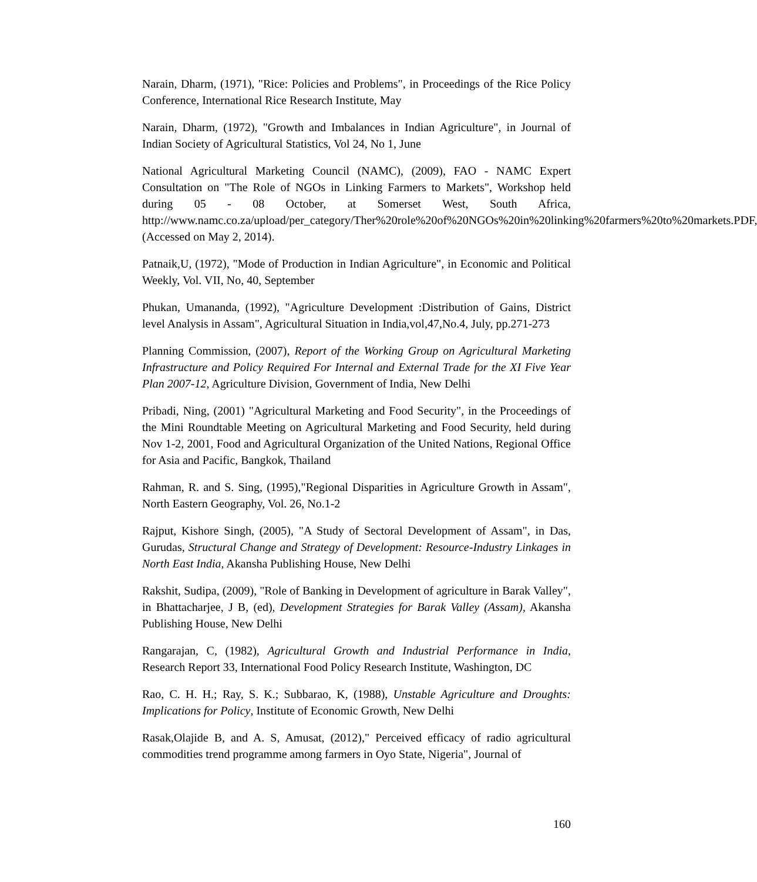Narain, Dharm, (1971), "Rice: Policies and Problems", in Proceedings of the Rice Policy Conference, International Rice Research Institute, May
Narain, Dharm, (1972), "Growth and Imbalances in Indian Agriculture", in Journal of Indian Society of Agricultural Statistics, Vol 24, No 1, June
National Agricultural Marketing Council (NAMC), (2009), FAO - NAMC Expert Consultation on "The Role of NGOs in Linking Farmers to Markets", Workshop held during 05 - 08 October, at Somerset West, South Africa, http://www.namc.co.za/upload/per_category/Ther%20role%20of%20NGOs%20in%20linking%20farmers%20to%20markets.PDF, (Accessed on May 2, 2014).
Patnaik,U, (1972), "Mode of Production in Indian Agriculture", in Economic and Political Weekly, Vol. VII, No, 40, September
Phukan, Umananda, (1992), "Agriculture Development :Distribution of Gains, District level Analysis in Assam", Agricultural Situation in India,vol,47,No.4, July, pp.271-273
Planning Commission, (2007), Report of the Working Group on Agricultural Marketing Infrastructure and Policy Required For Internal and External Trade for the XI Five Year Plan 2007-12, Agriculture Division, Government of India, New Delhi
Pribadi, Ning, (2001) "Agricultural Marketing and Food Security", in the Proceedings of the Mini Roundtable Meeting on Agricultural Marketing and Food Security, held during Nov 1-2, 2001, Food and Agricultural Organization of the United Nations, Regional Office for Asia and Pacific, Bangkok, Thailand
Rahman, R. and S. Sing, (1995),"Regional Disparities in Agriculture Growth in Assam", North Eastern Geography, Vol. 26, No.1-2
Rajput, Kishore Singh, (2005), "A Study of Sectoral Development of Assam", in Das, Gurudas, Structural Change and Strategy of Development: Resource-Industry Linkages in North East India, Akansha Publishing House, New Delhi
Rakshit, Sudipa, (2009), "Role of Banking in Development of agriculture in Barak Valley", in Bhattacharjee, J B, (ed), Development Strategies for Barak Valley (Assam), Akansha Publishing House, New Delhi
Rangarajan, C, (1982), Agricultural Growth and Industrial Performance in India, Research Report 33, International Food Policy Research Institute, Washington, DC
Rao, C. H. H.; Ray, S. K.; Subbarao, K, (1988), Unstable Agriculture and Droughts: Implications for Policy, Institute of Economic Growth, New Delhi
Rasak,Olajide B, and A. S, Amusat, (2012)," Perceived efficacy of radio agricultural commodities trend programme among farmers in Oyo State, Nigeria", Journal of
160